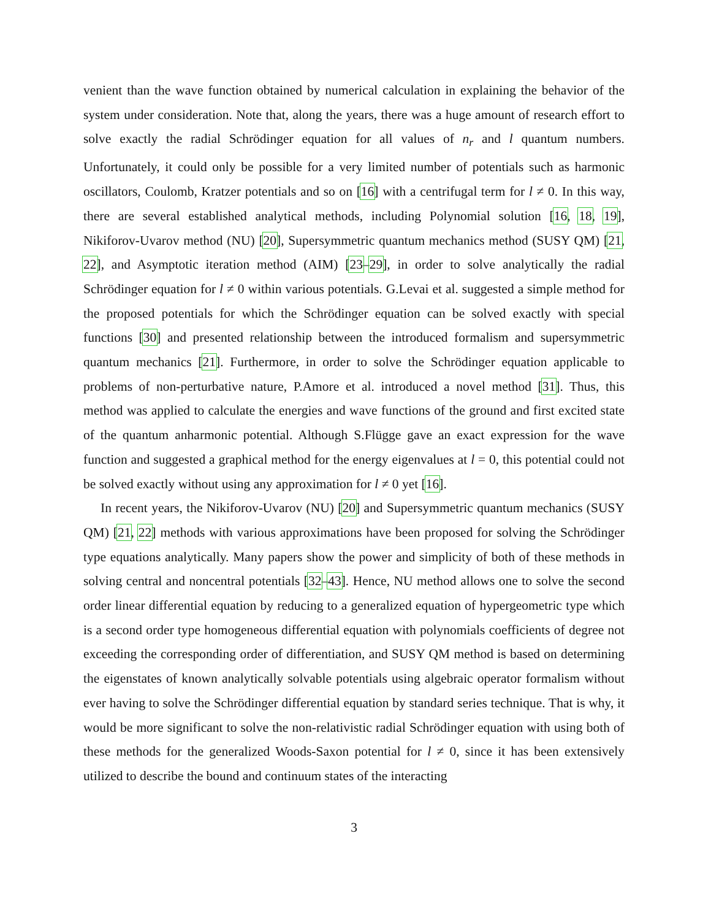venient than the wave function obtained by numerical calculation in explaining the behavior of the system under consideration. Note that, along the years, there was a huge amount of research effort to solve exactly the radial Schrödinger equation for all values of n<sub>r</sub> and l quantum numbers. Unfortunately, it could only be possible for a very limited number of potentials such as harmonic oscillators, Coulomb, Kratzer potentials and so on [16] with a centrifugal term for l ≠ 0. In this way, there are several established analytical methods, including Polynomial solution [16, 18, 19], Nikiforov-Uvarov method (NU) [20], Supersymmetric quantum mechanics method (SUSY QM) [21, 22], and Asymptotic iteration method (AIM) [23–29], in order to solve analytically the radial Schrödinger equation for l ≠ 0 within various potentials. G.Levai et al. suggested a simple method for the proposed potentials for which the Schrödinger equation can be solved exactly with special functions [30] and presented relationship between the introduced formalism and supersymmetric quantum mechanics [21]. Furthermore, in order to solve the Schrödinger equation applicable to problems of non-perturbative nature, P.Amore et al. introduced a novel method [31]. Thus, this method was applied to calculate the energies and wave functions of the ground and first excited state of the quantum anharmonic potential. Although S.Flügge gave an exact expression for the wave function and suggested a graphical method for the energy eigenvalues at l = 0, this potential could not be solved exactly without using any approximation for l ≠ 0 yet [16].
In recent years, the Nikiforov-Uvarov (NU) [20] and Supersymmetric quantum mechanics (SUSY QM) [21, 22] methods with various approximations have been proposed for solving the Schrödinger type equations analytically. Many papers show the power and simplicity of both of these methods in solving central and noncentral potentials [32–43]. Hence, NU method allows one to solve the second order linear differential equation by reducing to a generalized equation of hypergeometric type which is a second order type homogeneous differential equation with polynomials coefficients of degree not exceeding the corresponding order of differentiation, and SUSY QM method is based on determining the eigenstates of known analytically solvable potentials using algebraic operator formalism without ever having to solve the Schrödinger differential equation by standard series technique. That is why, it would be more significant to solve the non-relativistic radial Schrödinger equation with using both of these methods for the generalized Woods-Saxon potential for l ≠ 0, since it has been extensively utilized to describe the bound and continuum states of the interacting
3